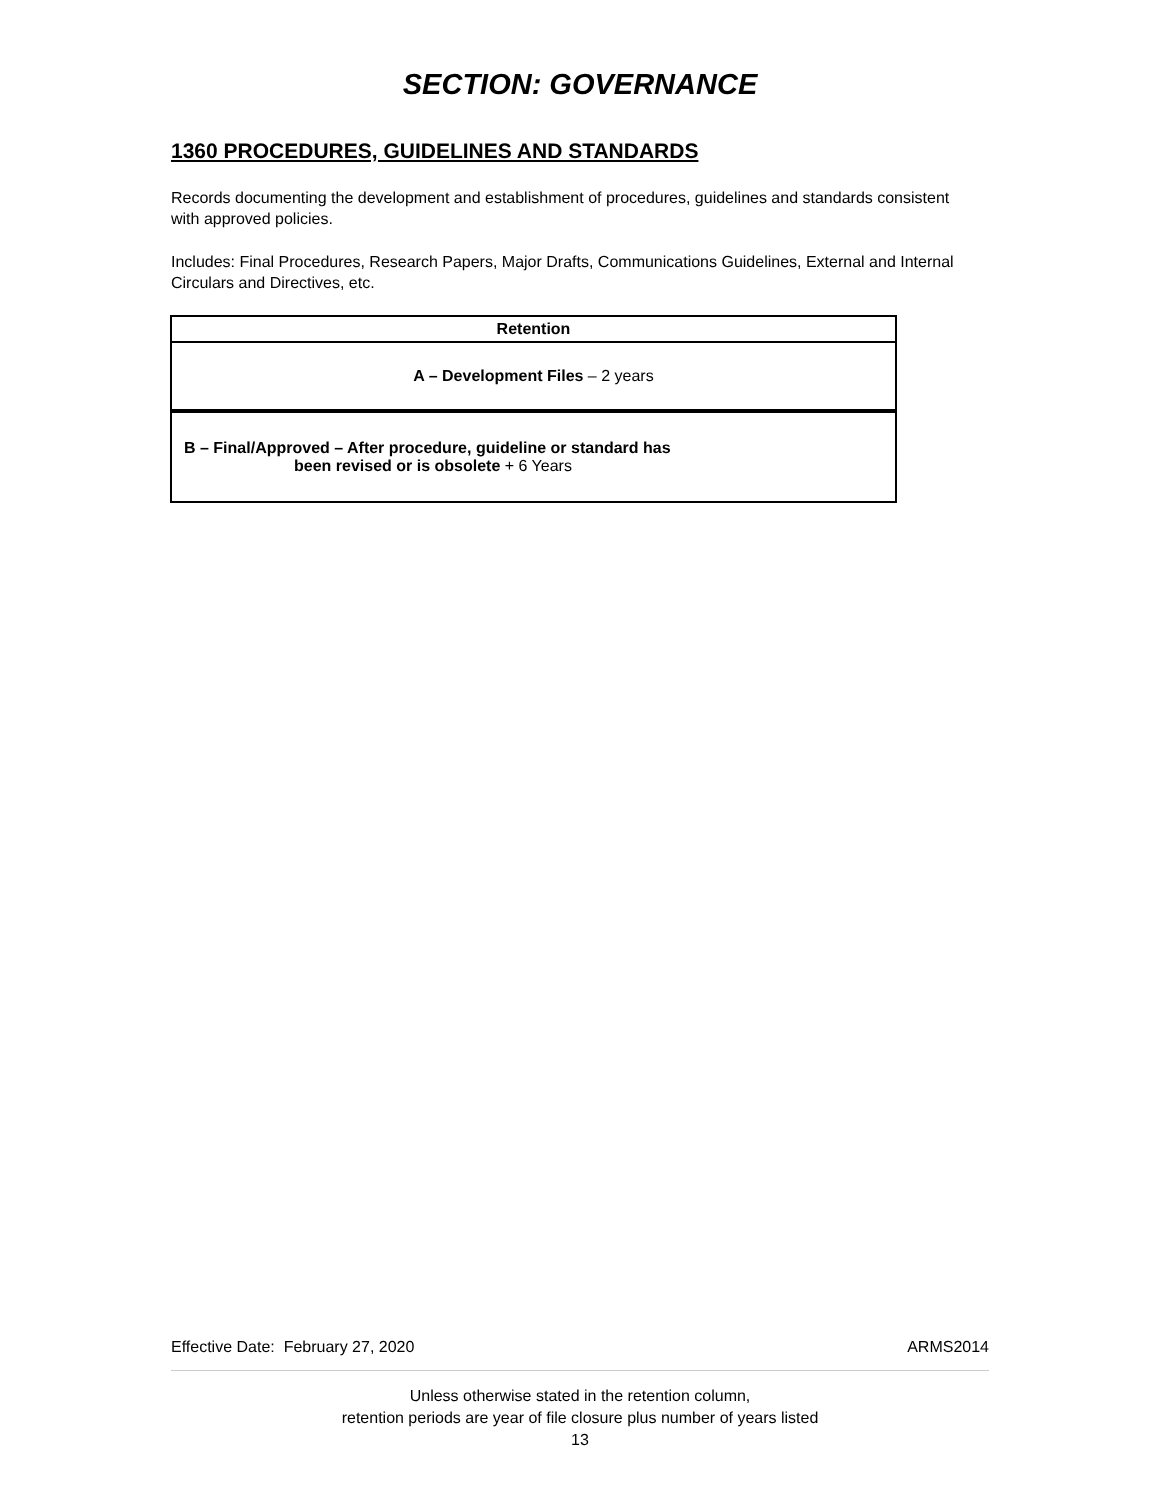SECTION: GOVERNANCE
1360 PROCEDURES, GUIDELINES AND STANDARDS
Records documenting the development and establishment of procedures, guidelines and standards consistent with approved policies.
Includes: Final Procedures, Research Papers, Major Drafts, Communications Guidelines, External and Internal Circulars and Directives, etc.
| Retention |
| --- |
| A – Development Files – 2 years |
| B – Final/Approved – After procedure, guideline or standard has been revised or is obsolete + 6 Years |
Effective Date: February 27, 2020 ARMS2014
Unless otherwise stated in the retention column,
retention periods are year of file closure plus number of years listed
13